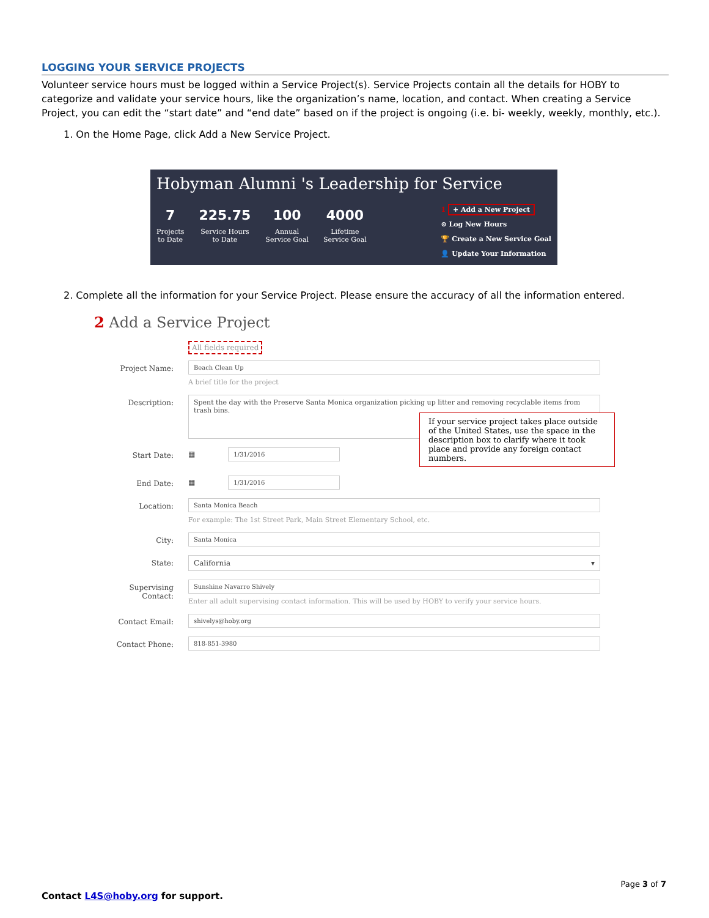LOGGING YOUR SERVICE PROJECTS
Volunteer service hours must be logged within a Service Project(s). Service Projects contain all the details for HOBY to categorize and validate your service hours, like the organization’s name, location, and contact. When creating a Service Project, you can edit the “start date” and “end date” based on if the project is ongoing (i.e. bi- weekly, weekly, monthly, etc.).
1. On the Home Page, click Add a New Service Project.
Hobyman Alumni 's Leadership for Service
7
Projects
to Date
225.75
Service Hours
to Date
100
Annual
Service Goal
4000
Lifetime
Service Goal
1 + Add a New Project
⊙ Log New Hours
🏆 Create a New Service Goal
👤 Update Your Information
2. Complete all the information for your Service Project. Please ensure the accuracy of all the information entered.
2 Add a Service Project
All fields required
Project Name:
Beach Clean Up
A brief title for the project
Description:
Spent the day with the Preserve Santa Monica organization picking up litter and removing recyclable items from trash bins.
Start Date:
▦ 1/31/2016
If your service project takes place outside of the United States, use the space in the description box to clarify where it took place and provide any foreign contact numbers.
End Date:
▦ 1/31/2016
Location:
Santa Monica Beach
For example: The 1st Street Park, Main Street Elementary School, etc.
City:
Santa Monica
State: California ▾
Supervising
Contact:
Sunshine Navarro Shively
Enter all adult supervising contact information. This will be used by HOBY to verify your service hours.
Contact Email:
shivelys@hoby.org
Contact Phone:
818-851-3980
Page 3 of 7
Contact L4S@hoby.org for support.